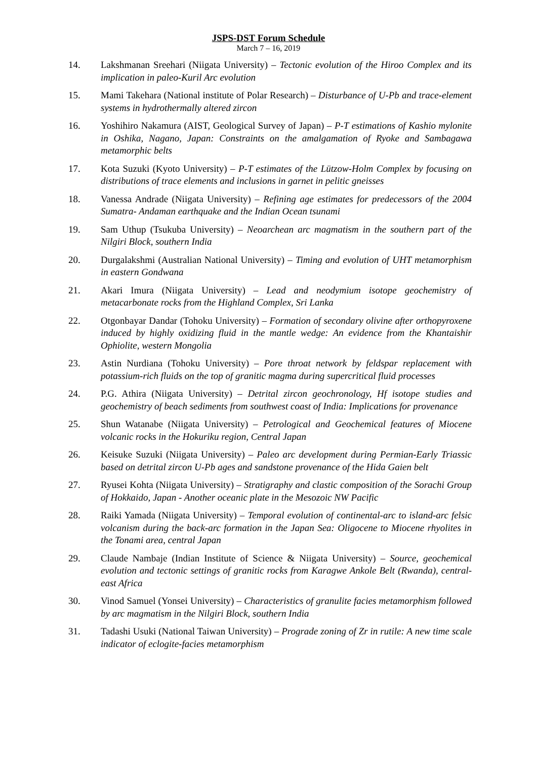JSPS-DST Forum Schedule
March 7 – 16, 2019
14. Lakshmanan Sreehari (Niigata University) – Tectonic evolution of the Hiroo Complex and its implication in paleo-Kuril Arc evolution
15. Mami Takehara (National institute of Polar Research) – Disturbance of U-Pb and trace-element systems in hydrothermally altered zircon
16. Yoshihiro Nakamura (AIST, Geological Survey of Japan) – P-T estimations of Kashio mylonite in Oshika, Nagano, Japan: Constraints on the amalgamation of Ryoke and Sambagawa metamorphic belts
17. Kota Suzuki (Kyoto University) – P-T estimates of the Lützow-Holm Complex by focusing on distributions of trace elements and inclusions in garnet in pelitic gneisses
18. Vanessa Andrade (Niigata University) – Refining age estimates for predecessors of the 2004 Sumatra- Andaman earthquake and the Indian Ocean tsunami
19. Sam Uthup (Tsukuba University) – Neoarchean arc magmatism in the southern part of the Nilgiri Block, southern India
20. Durgalakshmi (Australian National University) – Timing and evolution of UHT metamorphism in eastern Gondwana
21. Akari Imura (Niigata University) – Lead and neodymium isotope geochemistry of metacarbonate rocks from the Highland Complex, Sri Lanka
22. Otgonbayar Dandar (Tohoku University) – Formation of secondary olivine after orthopyroxene induced by highly oxidizing fluid in the mantle wedge: An evidence from the Khantaishir Ophiolite, western Mongolia
23. Astin Nurdiana (Tohoku University) – Pore throat network by feldspar replacement with potassium-rich fluids on the top of granitic magma during supercritical fluid processes
24. P.G. Athira (Niigata University) – Detrital zircon geochronology, Hf isotope studies and geochemistry of beach sediments from southwest coast of India: Implications for provenance
25. Shun Watanabe (Niigata University) – Petrological and Geochemical features of Miocene volcanic rocks in the Hokuriku region, Central Japan
26. Keisuke Suzuki (Niigata University) – Paleo arc development during Permian-Early Triassic based on detrital zircon U-Pb ages and sandstone provenance of the Hida Gaien belt
27. Ryusei Kohta (Niigata University) – Stratigraphy and clastic composition of the Sorachi Group of Hokkaido, Japan - Another oceanic plate in the Mesozoic NW Pacific
28. Raiki Yamada (Niigata University) – Temporal evolution of continental-arc to island-arc felsic volcanism during the back-arc formation in the Japan Sea: Oligocene to Miocene rhyolites in the Tonami area, central Japan
29. Claude Nambaje (Indian Institute of Science & Niigata University) – Source, geochemical evolution and tectonic settings of granitic rocks from Karagwe Ankole Belt (Rwanda), central-east Africa
30. Vinod Samuel (Yonsei University) – Characteristics of granulite facies metamorphism followed by arc magmatism in the Nilgiri Block, southern India
31. Tadashi Usuki (National Taiwan University) – Prograde zoning of Zr in rutile: A new time scale indicator of eclogite-facies metamorphism